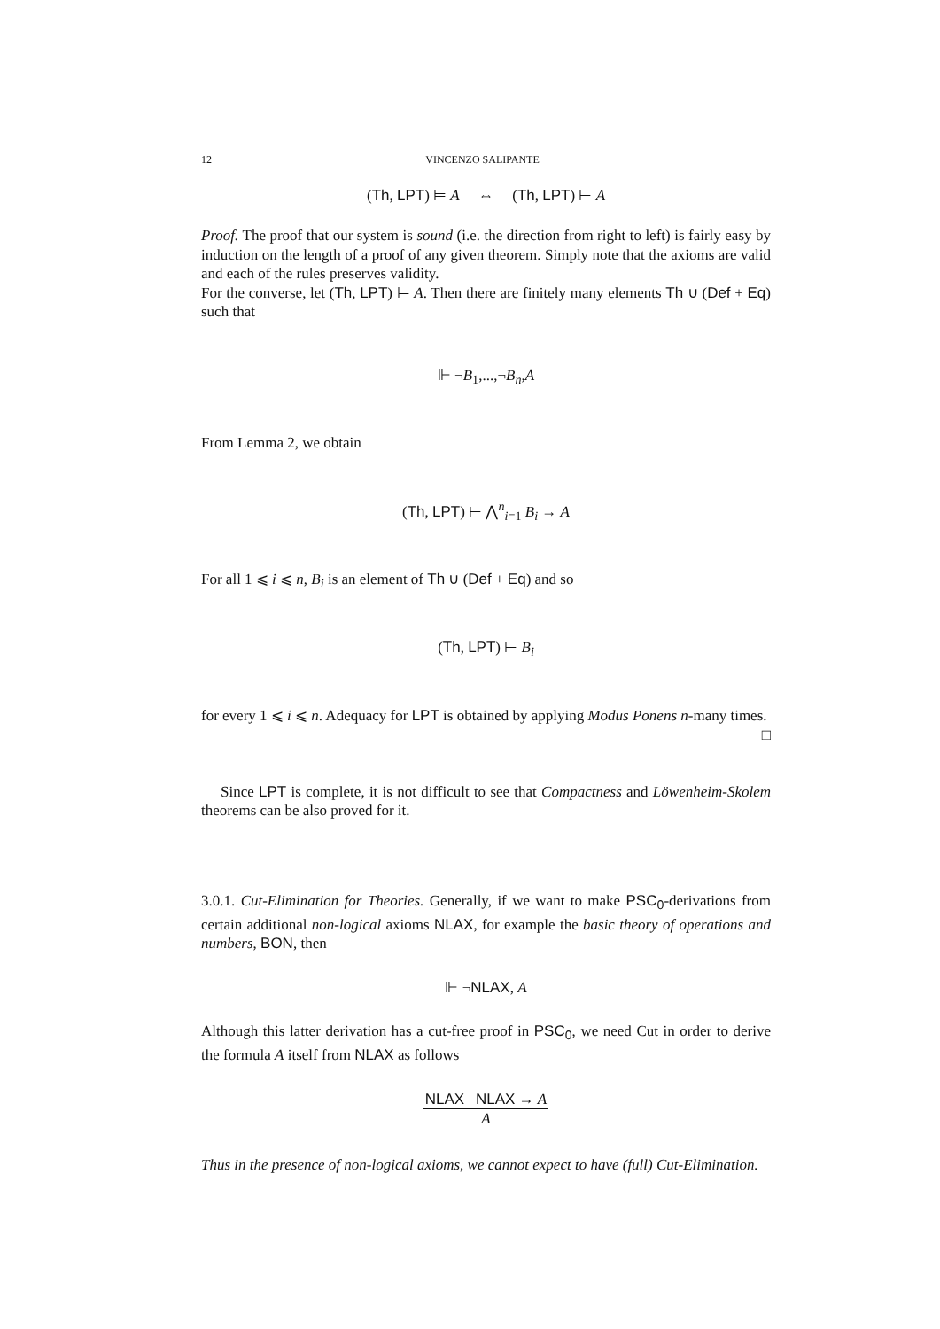12 VINCENZO SALIPANTE
(Th, LPT) ⊨ A ⇔ (Th, LPT) ⊢ A
Proof. The proof that our system is sound (i.e. the direction from right to left) is fairly easy by induction on the length of a proof of any given theorem. Simply note that the axioms are valid and each of the rules preserves validity.
For the converse, let (Th, LPT) ⊨ A. Then there are finitely many elements Th ∪ (Def + Eq) such that
⊩ ¬B<sub>1</sub>,...,¬B<sub>n</sub>,A
From Lemma 2, we obtain
(Th, LPT) ⊢ ⋀<sup>n</sup><sub>i=1</sub> B<sub>i</sub> → A
For all 1 ⩽ i ⩽ n, B<sub>i</sub> is an element of Th ∪ (Def + Eq) and so
(Th, LPT) ⊢ B<sub>i</sub>
for every 1 ⩽ i ⩽ n. Adequacy for LPT is obtained by applying Modus Ponens n-many times. □
Since LPT is complete, it is not difficult to see that Compactness and Löwenheim-Skolem theorems can be also proved for it.
3.0.1. Cut-Elimination for Theories. Generally, if we want to make PSC<sub>0</sub>-derivations from certain additional non-logical axioms NLAX, for example the basic theory of operations and numbers, BON, then
⊩ ¬NLAX, A
Although this latter derivation has a cut-free proof in PSC<sub>0</sub>, we need Cut in order to derive the formula A itself from NLAX as follows
NLAX NLAX → A A
Thus in the presence of non-logical axioms, we cannot expect to have (full) Cut-Elimination.